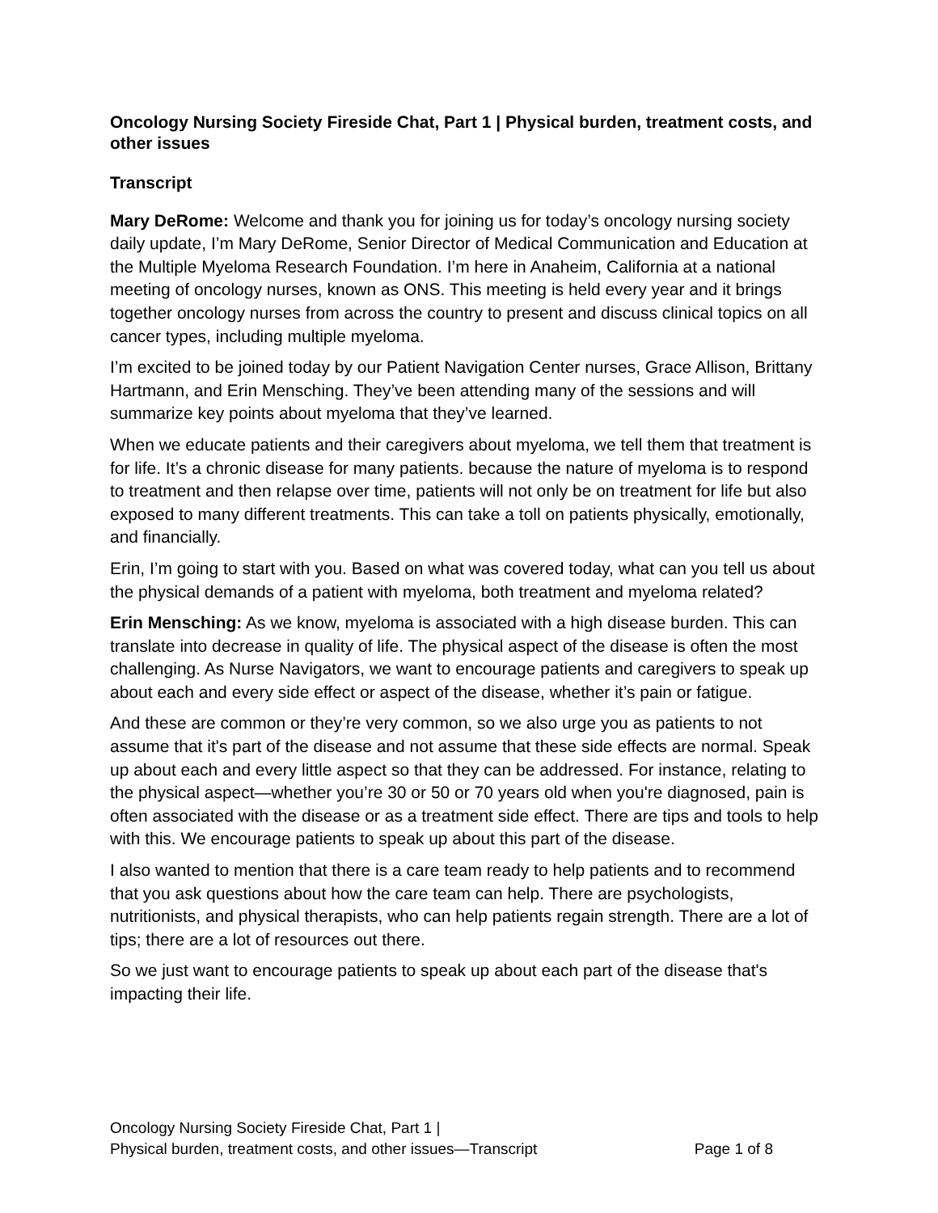Oncology Nursing Society Fireside Chat, Part 1 | Physical burden, treatment costs, and other issues
Transcript
Mary DeRome: Welcome and thank you for joining us for today’s oncology nursing society daily update, I’m Mary DeRome, Senior Director of Medical Communication and Education at the Multiple Myeloma Research Foundation. I’m here in Anaheim, California at a national meeting of oncology nurses, known as ONS. This meeting is held every year and it brings together oncology nurses from across the country to present and discuss clinical topics on all cancer types, including multiple myeloma.
I’m excited to be joined today by our Patient Navigation Center nurses, Grace Allison, Brittany Hartmann, and Erin Mensching. They’ve been attending many of the sessions and will summarize key points about myeloma that they’ve learned.
When we educate patients and their caregivers about myeloma, we tell them that treatment is for life. It’s a chronic disease for many patients. because the nature of myeloma is to respond to treatment and then relapse over time, patients will not only be on treatment for life but also exposed to many different treatments. This can take a toll on patients physically, emotionally, and financially.
Erin, I’m going to start with you. Based on what was covered today, what can you tell us about the physical demands of a patient with myeloma, both treatment and myeloma related?
Erin Mensching: As we know, myeloma is associated with a high disease burden. This can translate into decrease in quality of life. The physical aspect of the disease is often the most challenging. As Nurse Navigators, we want to encourage patients and caregivers to speak up about each and every side effect or aspect of the disease, whether it’s pain or fatigue.
And these are common or they’re very common, so we also urge you as patients to not assume that it's part of the disease and not assume that these side effects are normal. Speak up about each and every little aspect so that they can be addressed. For instance, relating to the physical aspect—whether you’re 30 or 50 or 70 years old when you're diagnosed, pain is often associated with the disease or as a treatment side effect. There are tips and tools to help with this. We encourage patients to speak up about this part of the disease.
I also wanted to mention that there is a care team ready to help patients and to recommend that you ask questions about how the care team can help. There are psychologists, nutritionists, and physical therapists, who can help patients regain strength. There are a lot of tips; there are a lot of resources out there.
So we just want to encourage patients to speak up about each part of the disease that's impacting their life.
Oncology Nursing Society Fireside Chat, Part 1 |
Physical burden, treatment costs, and other issues—Transcript
Page 1 of 8